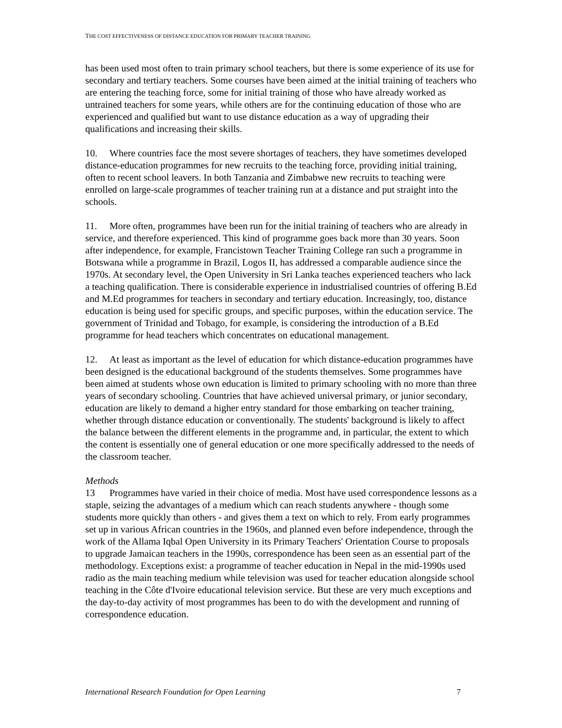THE COST EFFECTIVENESS OF DISTANCE EDUCATION FOR PRIMARY TEACHER TRAINING
has been used most often to train primary school teachers, but there is some experience of its use for secondary and tertiary teachers. Some courses have been aimed at the initial training of teachers who are entering the teaching force, some for initial training of those who have already worked as untrained teachers for some years, while others are for the continuing education of those who are experienced and qualified but want to use distance education as a way of upgrading their qualifications and increasing their skills.
10. Where countries face the most severe shortages of teachers, they have sometimes developed distance-education programmes for new recruits to the teaching force, providing initial training, often to recent school leavers. In both Tanzania and Zimbabwe new recruits to teaching were enrolled on large-scale programmes of teacher training run at a distance and put straight into the schools.
11. More often, programmes have been run for the initial training of teachers who are already in service, and therefore experienced. This kind of programme goes back more than 30 years. Soon after independence, for example, Francistown Teacher Training College ran such a programme in Botswana while a programme in Brazil, Logos II, has addressed a comparable audience since the 1970s. At secondary level, the Open University in Sri Lanka teaches experienced teachers who lack a teaching qualification. There is considerable experience in industrialised countries of offering B.Ed and M.Ed programmes for teachers in secondary and tertiary education. Increasingly, too, distance education is being used for specific groups, and specific purposes, within the education service. The government of Trinidad and Tobago, for example, is considering the introduction of a B.Ed programme for head teachers which concentrates on educational management.
12. At least as important as the level of education for which distance-education programmes have been designed is the educational background of the students themselves. Some programmes have been aimed at students whose own education is limited to primary schooling with no more than three years of secondary schooling. Countries that have achieved universal primary, or junior secondary, education are likely to demand a higher entry standard for those embarking on teacher training, whether through distance education or conventionally. The students' background is likely to affect the balance between the different elements in the programme and, in particular, the extent to which the content is essentially one of general education or one more specifically addressed to the needs of the classroom teacher.
Methods
13 Programmes have varied in their choice of media. Most have used correspondence lessons as a staple, seizing the advantages of a medium which can reach students anywhere - though some students more quickly than others - and gives them a text on which to rely. From early programmes set up in various African countries in the 1960s, and planned even before independence, through the work of the Allama Iqbal Open University in its Primary Teachers' Orientation Course to proposals to upgrade Jamaican teachers in the 1990s, correspondence has been seen as an essential part of the methodology. Exceptions exist: a programme of teacher education in Nepal in the mid-1990s used radio as the main teaching medium while television was used for teacher education alongside school teaching in the Côte d'Ivoire educational television service. But these are very much exceptions and the day-to-day activity of most programmes has been to do with the development and running of correspondence education.
International Research Foundation for Open Learning 7